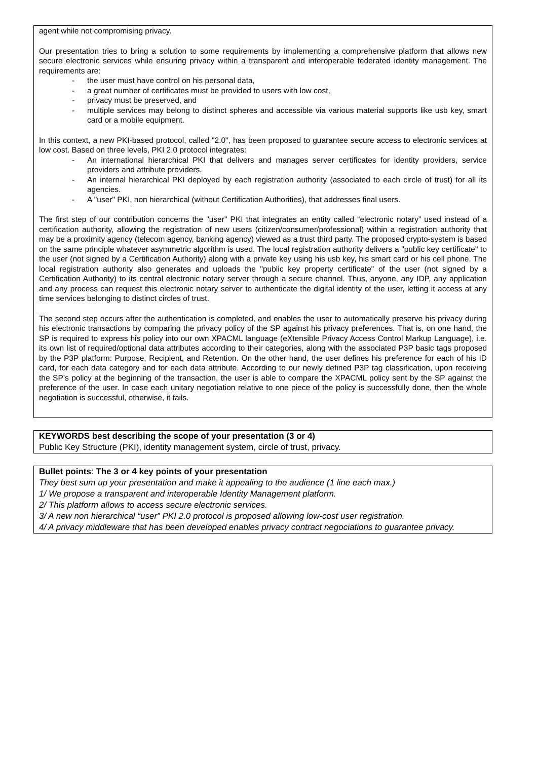agent while not compromising privacy.
Our presentation tries to bring a solution to some requirements by implementing a comprehensive platform that allows new secure electronic services while ensuring privacy within a transparent and interoperable federated identity management. The requirements are:
- the user must have control on his personal data,
- a great number of certificates must be provided to users with low cost,
- privacy must be preserved, and
- multiple services may belong to distinct spheres and accessible via various material supports like usb key, smart card or a mobile equipment.
In this context, a new PKI-based protocol, called "2.0", has been proposed to guarantee secure access to electronic services at low cost. Based on three levels, PKI 2.0 protocol integrates:
- An international hierarchical PKI that delivers and manages server certificates for identity providers, service providers and attribute providers.
- An internal hierarchical PKI deployed by each registration authority (associated to each circle of trust) for all its agencies.
- A "user" PKI, non hierarchical (without Certification Authorities), that addresses final users.
The first step of our contribution concerns the "user" PKI that integrates an entity called “electronic notary” used instead of a certification authority, allowing the registration of new users (citizen/consumer/professional) within a registration authority that may be a proximity agency (telecom agency, banking agency) viewed as a trust third party. The proposed crypto-system is based on the same principle whatever asymmetric algorithm is used. The local registration authority delivers a "public key certificate" to the user (not signed by a Certification Authority) along with a private key using his usb key, his smart card or his cell phone. The local registration authority also generates and uploads the "public key property certificate" of the user (not signed by a Certification Authority) to its central electronic notary server through a secure channel. Thus, anyone, any IDP, any application and any process can request this electronic notary server to authenticate the digital identity of the user, letting it access at any time services belonging to distinct circles of trust.
The second step occurs after the authentication is completed, and enables the user to automatically preserve his privacy during his electronic transactions by comparing the privacy policy of the SP against his privacy preferences. That is, on one hand, the SP is required to express his policy into our own XPACML language (eXtensible Privacy Access Control Markup Language), i.e. its own list of required/optional data attributes according to their categories, along with the associated P3P basic tags proposed by the P3P platform: Purpose, Recipient, and Retention. On the other hand, the user defines his preference for each of his ID card, for each data category and for each data attribute. According to our newly defined P3P tag classification, upon receiving the SP’s policy at the beginning of the transaction, the user is able to compare the XPACML policy sent by the SP against the preference of the user. In case each unitary negotiation relative to one piece of the policy is successfully done, then the whole negotiation is successful, otherwise, it fails.
KEYWORDS best describing the scope of your presentation (3 or 4)
Public Key Structure (PKI), identity management system, circle of trust, privacy.
Bullet points: The 3 or 4 key points of your presentation
They best sum up your presentation and make it appealing to the audience (1 line each max.)
1/ We propose a transparent and interoperable Identity Management platform.
2/ This platform allows to access secure electronic services.
3/ A new non hierarchical “user” PKI 2.0 protocol is proposed allowing low-cost user registration.
4/ A privacy middleware that has been developed enables privacy contract negociations to guarantee privacy.